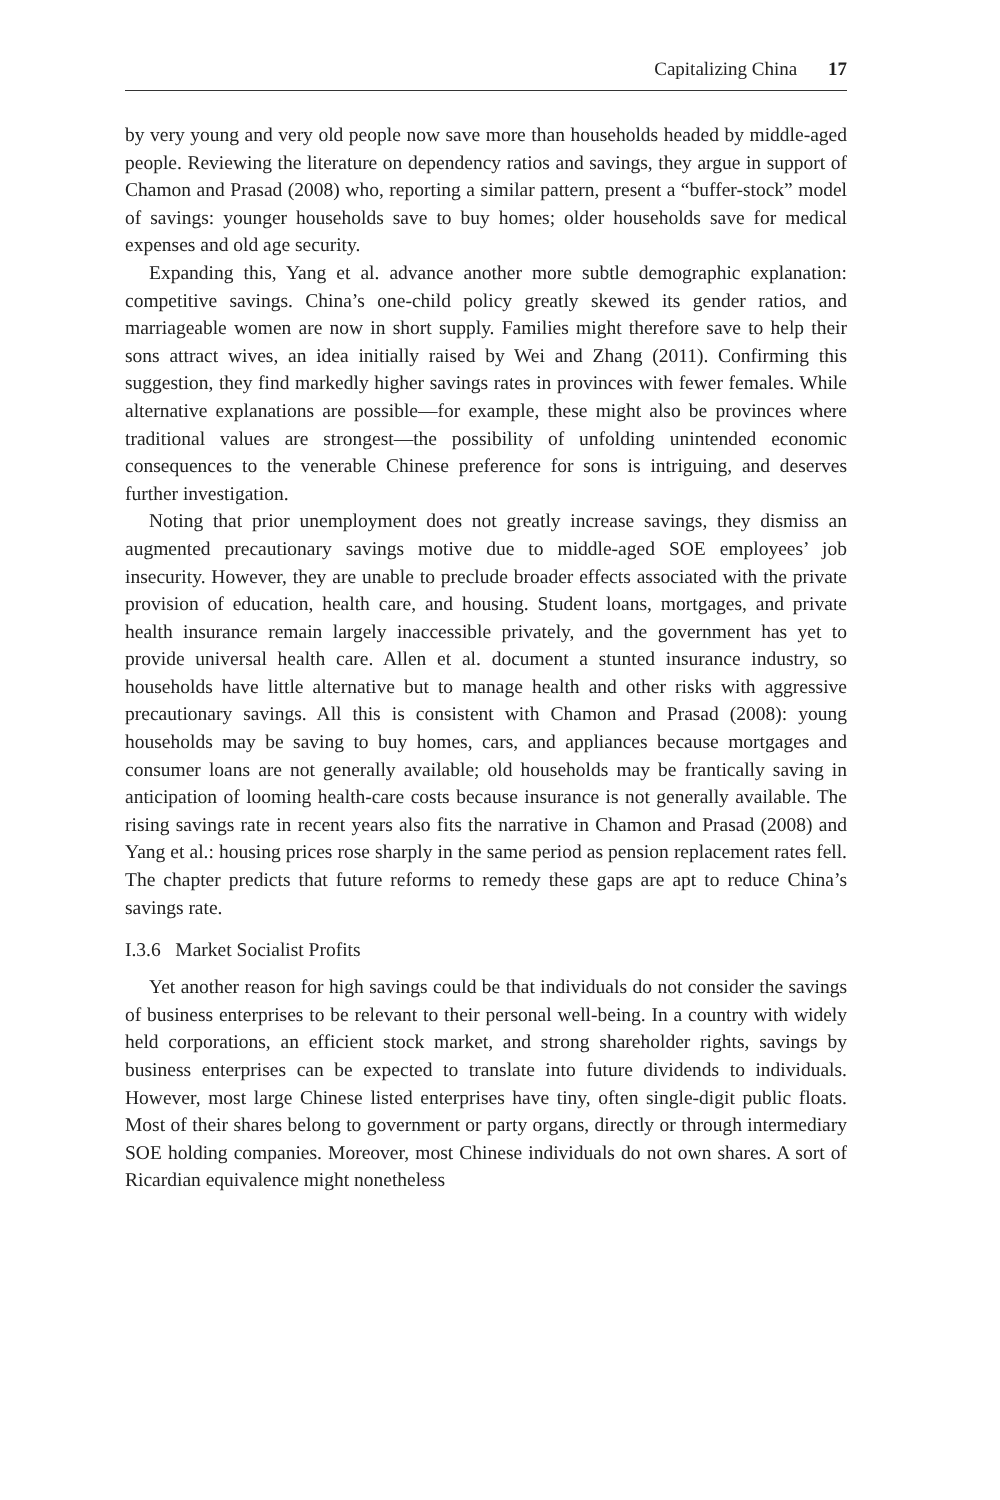Capitalizing China 17
by very young and very old people now save more than households headed by middle-aged people. Reviewing the literature on dependency ratios and savings, they argue in support of Chamon and Prasad (2008) who, reporting a similar pattern, present a “buffer-stock” model of savings: younger households save to buy homes; older households save for medical expenses and old age security.
Expanding this, Yang et al. advance another more subtle demographic explanation: competitive savings. China’s one-child policy greatly skewed its gender ratios, and marriageable women are now in short supply. Families might therefore save to help their sons attract wives, an idea initially raised by Wei and Zhang (2011). Confirming this suggestion, they find markedly higher savings rates in provinces with fewer females. While alternative explanations are possible—for example, these might also be provinces where traditional values are strongest—the possibility of unfolding unintended economic consequences to the venerable Chinese preference for sons is intriguing, and deserves further investigation.
Noting that prior unemployment does not greatly increase savings, they dismiss an augmented precautionary savings motive due to middle-aged SOE employees’ job insecurity. However, they are unable to preclude broader effects associated with the private provision of education, health care, and housing. Student loans, mortgages, and private health insurance remain largely inaccessible privately, and the government has yet to provide universal health care. Allen et al. document a stunted insurance industry, so households have little alternative but to manage health and other risks with aggressive precautionary savings. All this is consistent with Chamon and Prasad (2008): young households may be saving to buy homes, cars, and appliances because mortgages and consumer loans are not generally available; old households may be frantically saving in anticipation of looming health-care costs because insurance is not generally available. The rising savings rate in recent years also fits the narrative in Chamon and Prasad (2008) and Yang et al.: housing prices rose sharply in the same period as pension replacement rates fell. The chapter predicts that future reforms to remedy these gaps are apt to reduce China’s savings rate.
I.3.6 Market Socialist Profits
Yet another reason for high savings could be that individuals do not consider the savings of business enterprises to be relevant to their personal well-being. In a country with widely held corporations, an efficient stock market, and strong shareholder rights, savings by business enterprises can be expected to translate into future dividends to individuals. However, most large Chinese listed enterprises have tiny, often single-digit public floats. Most of their shares belong to government or party organs, directly or through intermediary SOE holding companies. Moreover, most Chinese individuals do not own shares. A sort of Ricardian equivalence might nonetheless